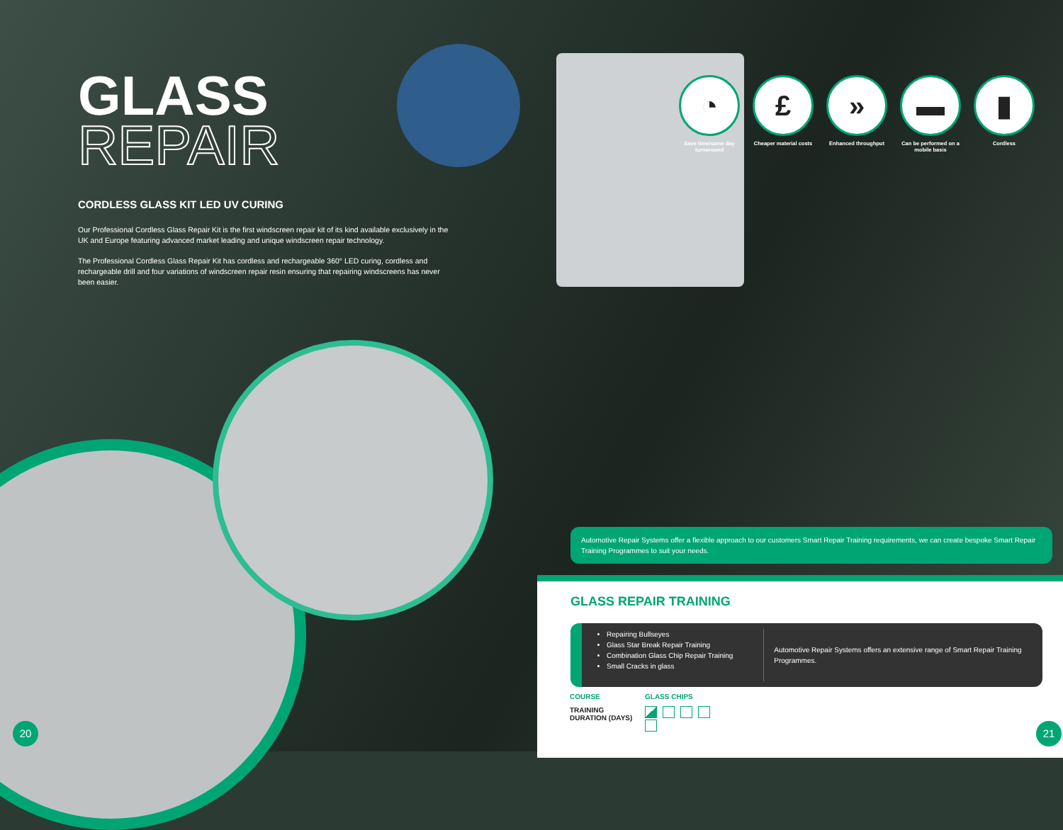GLASS
REPAIR
CORDLESS GLASS KIT LED UV CURING
Our Professional Cordless Glass Repair Kit is the first windscreen repair kit of its kind available exclusively in the UK and Europe featuring advanced market leading and unique windscreen repair technology.
The Professional Cordless Glass Repair Kit has cordless and rechargeable 360° LED curing, cordless and rechargeable drill and four variations of windscreen repair resin ensuring that repairing windscreens has never been easier.
◔
Save time/same day turnaround
£
Cheaper material costs
»
Enhanced throughput
▬
Can be performed on a mobile basis
▮
Cordless
Automotive Repair Systems offer a flexible approach to our customers Smart Repair Training requirements, we can create bespoke Smart Repair Training Programmes to suit your needs.
GLASS REPAIR TRAINING
Repairing Bullseyes
Glass Star Break Repair Training
Combination Glass Chip Repair Training
Small Cracks in glass
Automotive Repair Systems offers an extensive range of Smart Repair Training Programmes.
COURSE GLASS CHIPS
TRAINING
DURATION (DAYS)
20 21